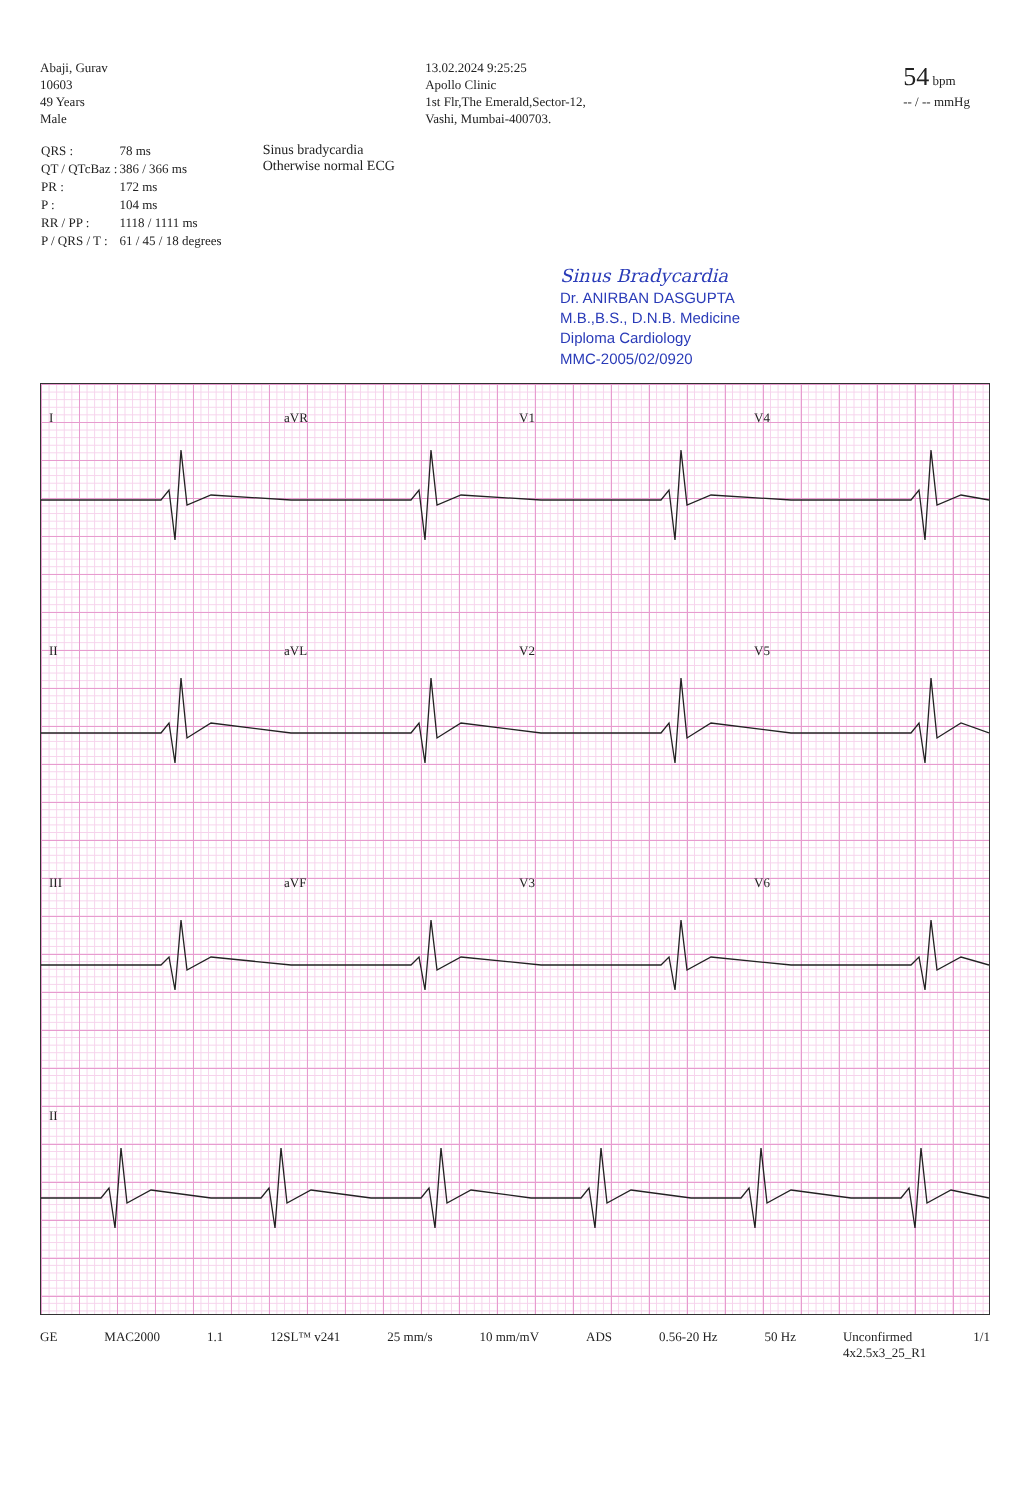Abaji, Gurav
10603
49 Years
Male
13.02.2024 9:25:25
Apollo Clinic
1st Flr,The Emerald,Sector-12,
Vashi, Mumbai-400703.
54 bpm
-- / -- mmHg
| QRS : | 78 ms |
| QT / QTcBaz : | 386 / 366 ms |
| PR : | 172 ms |
| P : | 104 ms |
| RR / PP : | 1118 / 1111 ms |
| P / QRS / T : | 61 / 45 / 18 degrees |
Sinus bradycardia
Otherwise normal ECG
Sinus Bradycardia
Dr. ANIRBAN DASGUPTA
M.B.,B.S., D.N.B. Medicine
Diploma Cardiology
MMC-2005/02/0920
IaVR V1 V4
II aVL V2 V5
III aVF V3 V6
II
GE MAC2000 1.1 12SL™ v241 25 mm/s 10 mm/mV ADS 0.56-20 Hz 50 Hz Unconfirmed
4x2.5x3_25_R1 1/1